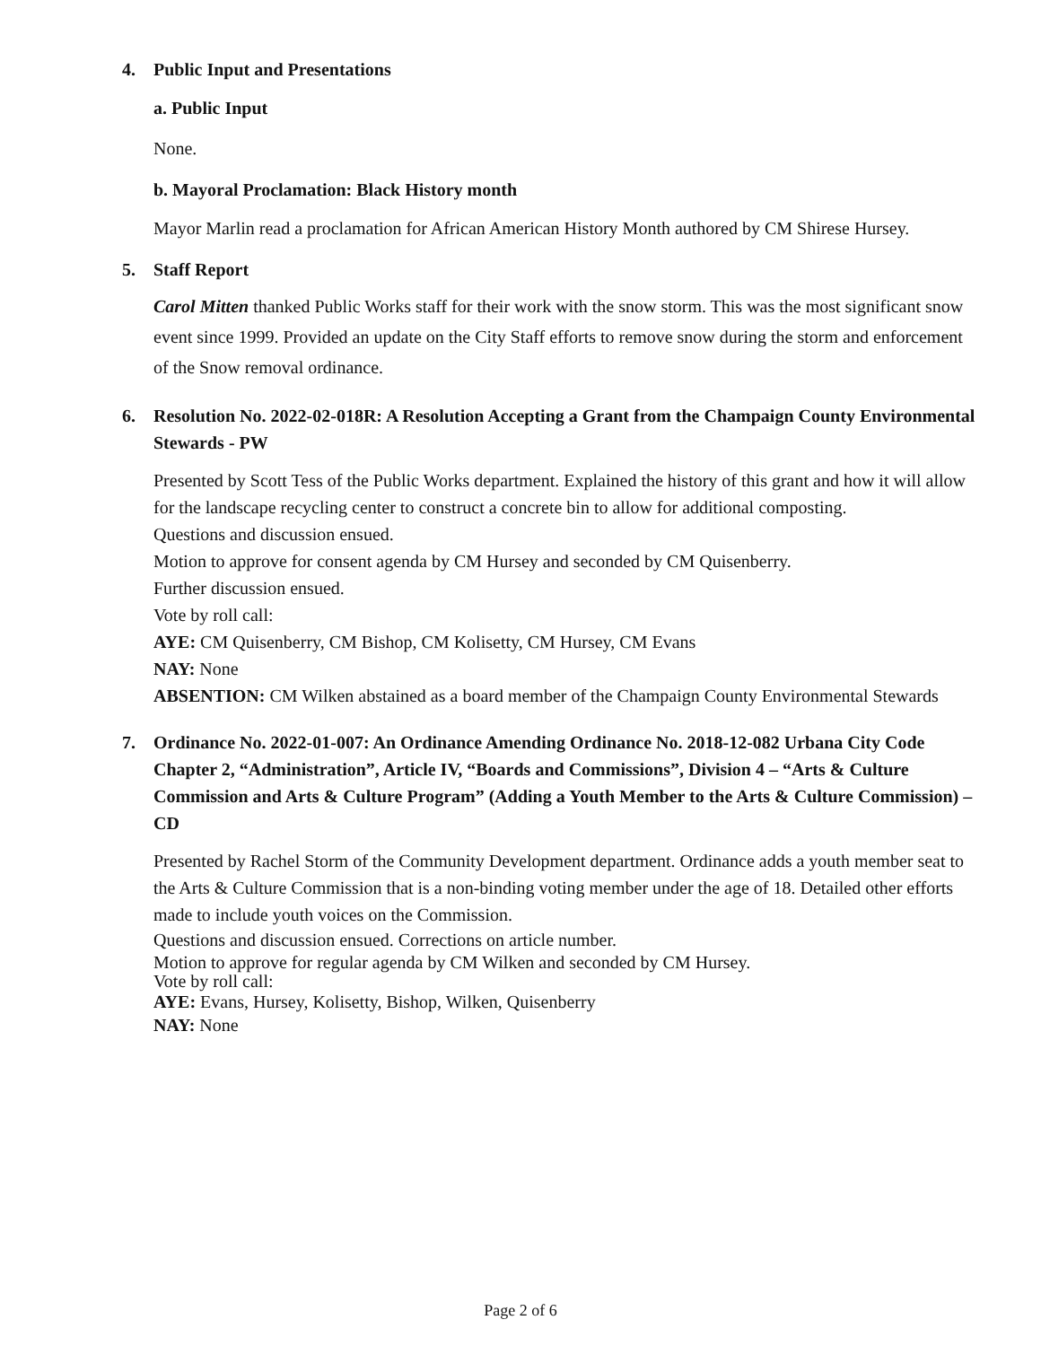4. Public Input and Presentations
a. Public Input
None.
b. Mayoral Proclamation: Black History month
Mayor Marlin read a proclamation for African American History Month authored by CM Shirese Hursey.
5. Staff Report
Carol Mitten thanked Public Works staff for their work with the snow storm. This was the most significant snow event since 1999. Provided an update on the City Staff efforts to remove snow during the storm and enforcement of the Snow removal ordinance.
6. Resolution No. 2022-02-018R: A Resolution Accepting a Grant from the Champaign County Environmental Stewards - PW
Presented by Scott Tess of the Public Works department. Explained the history of this grant and how it will allow for the landscape recycling center to construct a concrete bin to allow for additional composting.
Questions and discussion ensued.
Motion to approve for consent agenda by CM Hursey and seconded by CM Quisenberry.
Further discussion ensued.
Vote by roll call:
AYE: CM Quisenberry, CM Bishop, CM Kolisetty, CM Hursey, CM Evans
NAY: None
ABSENTION: CM Wilken abstained as a board member of the Champaign County Environmental Stewards
7. Ordinance No. 2022-01-007: An Ordinance Amending Ordinance No. 2018-12-082 Urbana City Code Chapter 2, “Administration”, Article IV, “Boards and Commissions”, Division 4 – “Arts & Culture Commission and Arts & Culture Program” (Adding a Youth Member to the Arts & Culture Commission) – CD
Presented by Rachel Storm of the Community Development department. Ordinance adds a youth member seat to the Arts & Culture Commission that is a non-binding voting member under the age of 18. Detailed other efforts made to include youth voices on the Commission.
Questions and discussion ensued. Corrections on article number.
Motion to approve for regular agenda by CM Wilken and seconded by CM Hursey.
Vote by roll call:
AYE: Evans, Hursey, Kolisetty, Bishop, Wilken, Quisenberry
NAY: None
Page 2 of 6